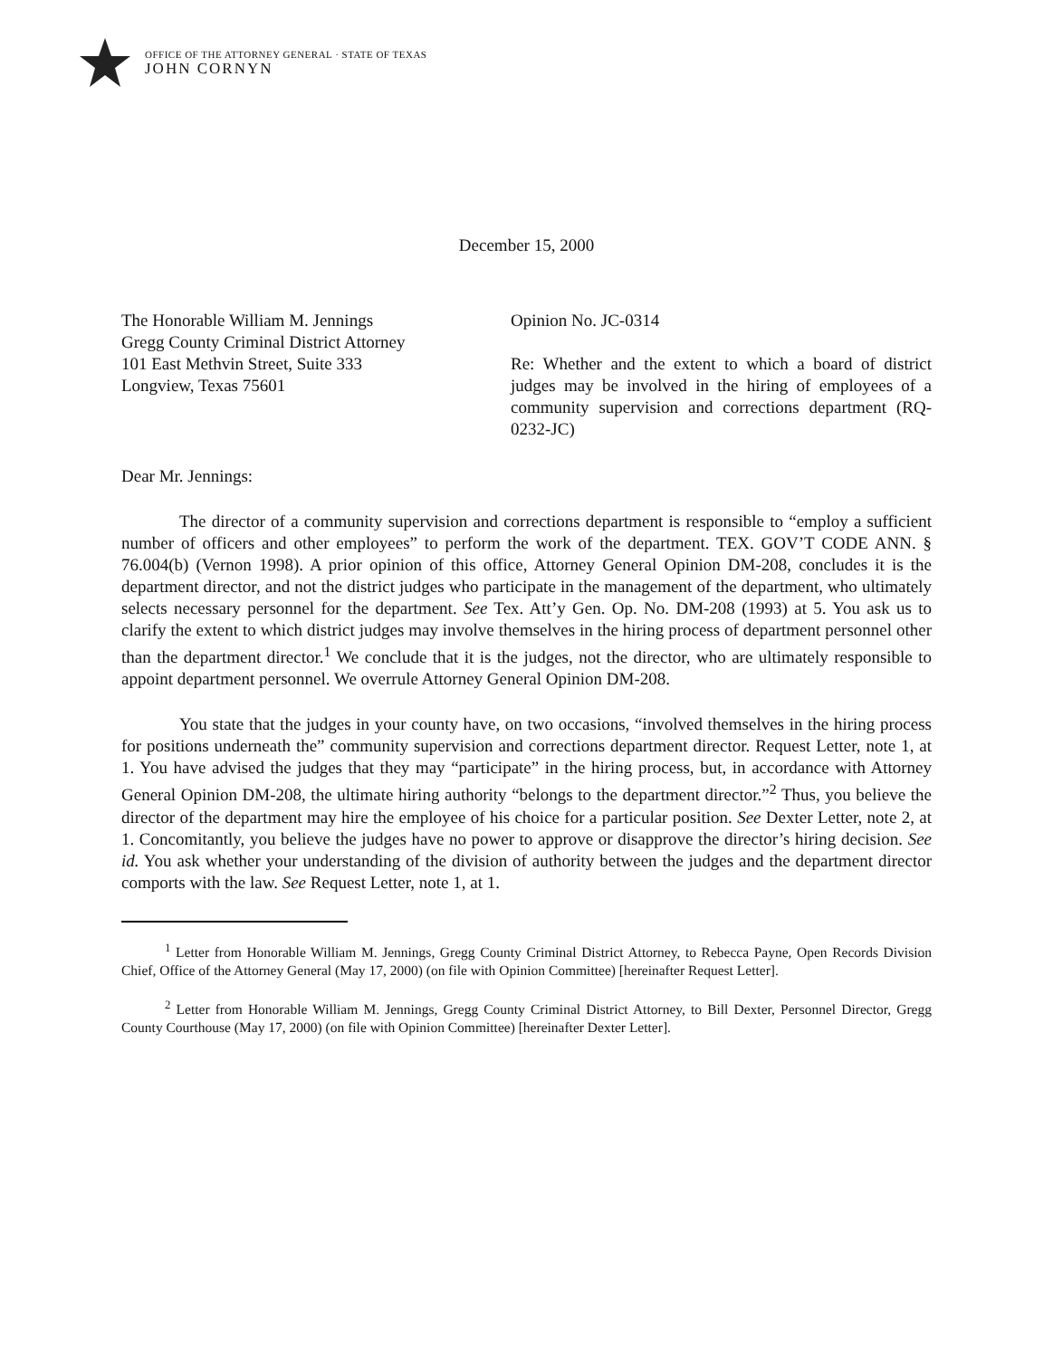OFFICE OF THE ATTORNEY GENERAL · STATE OF TEXAS
JOHN CORNYN
December 15, 2000
The Honorable William M. Jennings
Gregg County Criminal District Attorney
101 East Methvin Street, Suite 333
Longview, Texas 75601
Opinion No. JC-0314
Re: Whether and the extent to which a board of district judges may be involved in the hiring of employees of a community supervision and corrections department (RQ-0232-JC)
Dear Mr. Jennings:
The director of a community supervision and corrections department is responsible to “employ a sufficient number of officers and other employees” to perform the work of the department. TEX. GOV’T CODE ANN. § 76.004(b) (Vernon 1998). A prior opinion of this office, Attorney General Opinion DM-208, concludes it is the department director, and not the district judges who participate in the management of the department, who ultimately selects necessary personnel for the department. See Tex. Att’y Gen. Op. No. DM-208 (1993) at 5. You ask us to clarify the extent to which district judges may involve themselves in the hiring process of department personnel other than the department director.<sup>1</sup> We conclude that it is the judges, not the director, who are ultimately responsible to appoint department personnel. We overrule Attorney General Opinion DM-208.
You state that the judges in your county have, on two occasions, “involved themselves in the hiring process for positions underneath the” community supervision and corrections department director. Request Letter, note 1, at 1. You have advised the judges that they may “participate” in the hiring process, but, in accordance with Attorney General Opinion DM-208, the ultimate hiring authority “belongs to the department director.”<sup>2</sup> Thus, you believe the director of the department may hire the employee of his choice for a particular position. See Dexter Letter, note 2, at 1. Concomitantly, you believe the judges have no power to approve or disapprove the director’s hiring decision. See id. You ask whether your understanding of the division of authority between the judges and the department director comports with the law. See Request Letter, note 1, at 1.
<sup>1</sup> Letter from Honorable William M. Jennings, Gregg County Criminal District Attorney, to Rebecca Payne, Open Records Division Chief, Office of the Attorney General (May 17, 2000) (on file with Opinion Committee) [hereinafter Request Letter].
<sup>2</sup> Letter from Honorable William M. Jennings, Gregg County Criminal District Attorney, to Bill Dexter, Personnel Director, Gregg County Courthouse (May 17, 2000) (on file with Opinion Committee) [hereinafter Dexter Letter].